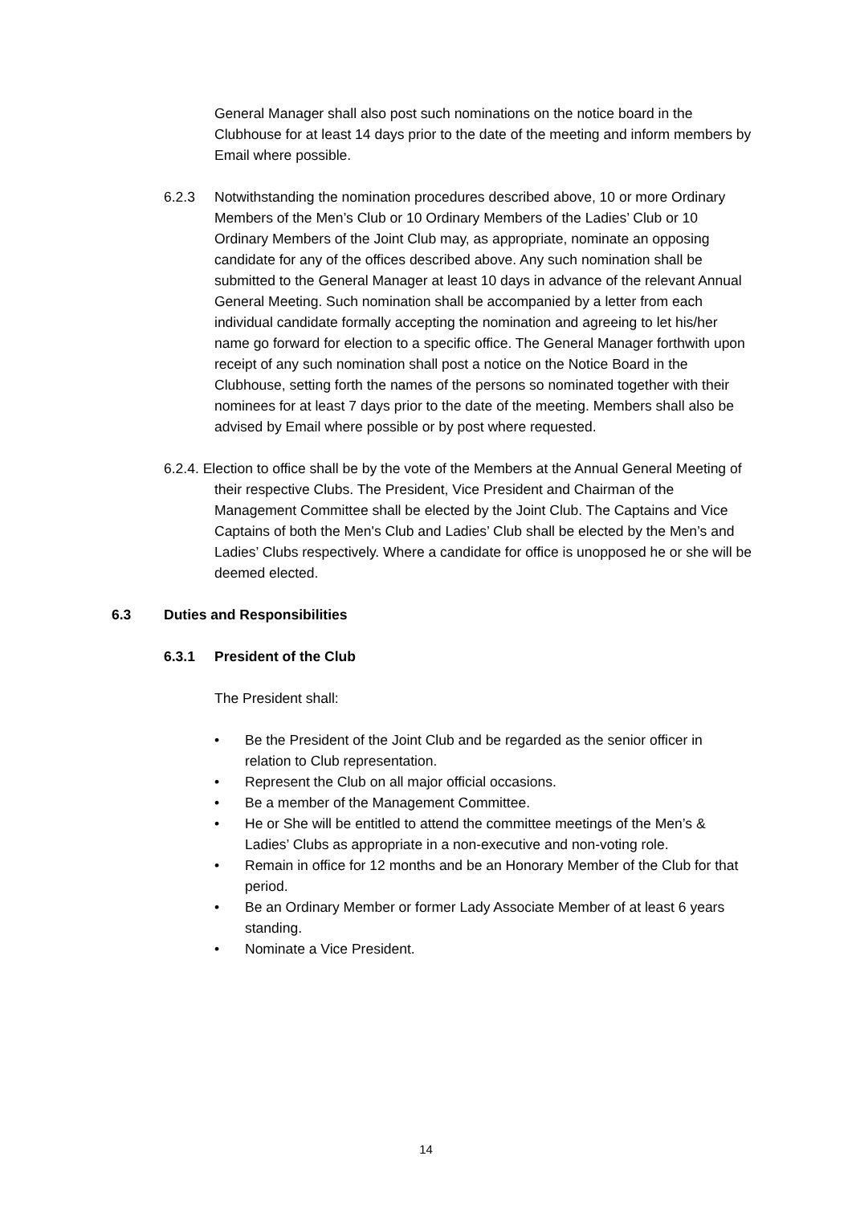General Manager shall also post such nominations on the notice board in the Clubhouse for at least 14 days prior to the date of the meeting and inform members by Email where possible.
6.2.3 Notwithstanding the nomination procedures described above, 10 or more Ordinary Members of the Men’s Club or 10 Ordinary Members of the Ladies’ Club or 10 Ordinary Members of the Joint Club may, as appropriate, nominate an opposing candidate for any of the offices described above. Any such nomination shall be submitted to the General Manager at least 10 days in advance of the relevant Annual General Meeting. Such nomination shall be accompanied by a letter from each individual candidate formally accepting the nomination and agreeing to let his/her name go forward for election to a specific office. The General Manager forthwith upon receipt of any such nomination shall post a notice on the Notice Board in the Clubhouse, setting forth the names of the persons so nominated together with their nominees for at least 7 days prior to the date of the meeting. Members shall also be advised by Email where possible or by post where requested.
6.2.4. Election to office shall be by the vote of the Members at the Annual General Meeting of their respective Clubs. The President, Vice President and Chairman of the Management Committee shall be elected by the Joint Club. The Captains and Vice Captains of both the Men's Club and Ladies’ Club shall be elected by the Men’s and Ladies’ Clubs respectively. Where a candidate for office is unopposed he or she will be deemed elected.
6.3 Duties and Responsibilities
6.3.1 President of the Club
The President shall:
• Be the President of the Joint Club and be regarded as the senior officer in relation to Club representation.
• Represent the Club on all major official occasions.
• Be a member of the Management Committee.
• He or She will be entitled to attend the committee meetings of the Men’s & Ladies’ Clubs as appropriate in a non-executive and non-voting role.
• Remain in office for 12 months and be an Honorary Member of the Club for that period.
• Be an Ordinary Member or former Lady Associate Member of at least 6 years standing.
• Nominate a Vice President.
14